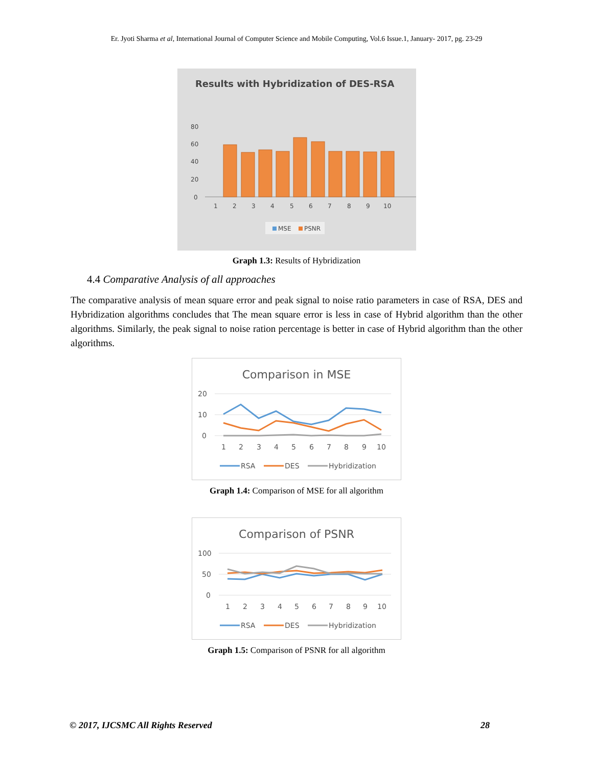Er. Jyoti Sharma et al, International Journal of Computer Science and Mobile Computing, Vol.6 Issue.1, January- 2017, pg. 23-29
Results with Hybridization of DES-RSA
80
60
40
20
0
1
2
3
4
5
6
7
8
9
10
MSE
PSNR
Graph 1.3: Results of Hybridization
4.4 Comparative Analysis of all approaches
The comparative analysis of mean square error and peak signal to noise ratio parameters in case of RSA, DES and Hybridization algorithms concludes that The mean square error is less in case of Hybrid algorithm than the other algorithms. Similarly, the peak signal to noise ration percentage is better in case of Hybrid algorithm than the other algorithms.
Comparison in MSE
20
10
0
1
2
3
4
5
6
7
8
9
10
RSA
DES
Hybridization
Graph 1.4: Comparison of MSE for all algorithm
Comparison of PSNR
100
50
0
1
2
3
4
5
6
7
8
9
10
RSA
DES
Hybridization
Graph 1.5: Comparison of PSNR for all algorithm
© 2017, IJCSMC All Rights Reserved 28